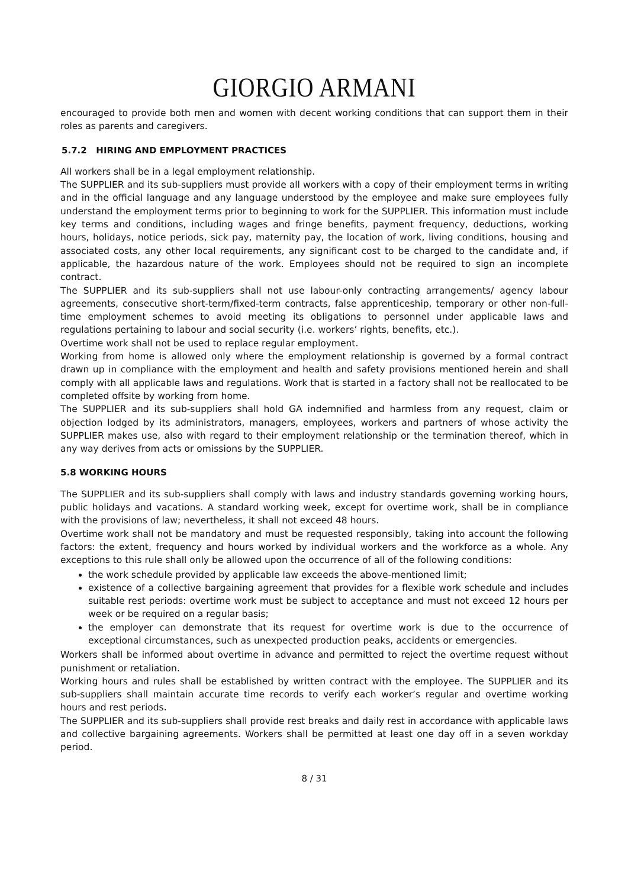GIORGIO ARMANI
encouraged to provide both men and women with decent working conditions that can support them in their roles as parents and caregivers.
5.7.2 HIRING AND EMPLOYMENT PRACTICES
All workers shall be in a legal employment relationship.
The SUPPLIER and its sub-suppliers must provide all workers with a copy of their employment terms in writing and in the official language and any language understood by the employee and make sure employees fully understand the employment terms prior to beginning to work for the SUPPLIER. This information must include key terms and conditions, including wages and fringe benefits, payment frequency, deductions, working hours, holidays, notice periods, sick pay, maternity pay, the location of work, living conditions, housing and associated costs, any other local requirements, any significant cost to be charged to the candidate and, if applicable, the hazardous nature of the work. Employees should not be required to sign an incomplete contract.
The SUPPLIER and its sub-suppliers shall not use labour-only contracting arrangements/ agency labour agreements, consecutive short-term/fixed-term contracts, false apprenticeship, temporary or other non-full-time employment schemes to avoid meeting its obligations to personnel under applicable laws and regulations pertaining to labour and social security (i.e. workers’ rights, benefits, etc.).
Overtime work shall not be used to replace regular employment.
Working from home is allowed only where the employment relationship is governed by a formal contract drawn up in compliance with the employment and health and safety provisions mentioned herein and shall comply with all applicable laws and regulations. Work that is started in a factory shall not be reallocated to be completed offsite by working from home.
The SUPPLIER and its sub-suppliers shall hold GA indemnified and harmless from any request, claim or objection lodged by its administrators, managers, employees, workers and partners of whose activity the SUPPLIER makes use, also with regard to their employment relationship or the termination thereof, which in any way derives from acts or omissions by the SUPPLIER.
5.8 WORKING HOURS
The SUPPLIER and its sub-suppliers shall comply with laws and industry standards governing working hours, public holidays and vacations. A standard working week, except for overtime work, shall be in compliance with the provisions of law; nevertheless, it shall not exceed 48 hours.
Overtime work shall not be mandatory and must be requested responsibly, taking into account the following factors: the extent, frequency and hours worked by individual workers and the workforce as a whole. Any exceptions to this rule shall only be allowed upon the occurrence of all of the following conditions:
the work schedule provided by applicable law exceeds the above-mentioned limit;
existence of a collective bargaining agreement that provides for a flexible work schedule and includes suitable rest periods: overtime work must be subject to acceptance and must not exceed 12 hours per week or be required on a regular basis;
the employer can demonstrate that its request for overtime work is due to the occurrence of exceptional circumstances, such as unexpected production peaks, accidents or emergencies.
Workers shall be informed about overtime in advance and permitted to reject the overtime request without punishment or retaliation.
Working hours and rules shall be established by written contract with the employee. The SUPPLIER and its sub-suppliers shall maintain accurate time records to verify each worker’s regular and overtime working hours and rest periods.
The SUPPLIER and its sub-suppliers shall provide rest breaks and daily rest in accordance with applicable laws and collective bargaining agreements. Workers shall be permitted at least one day off in a seven workday period.
8 / 31